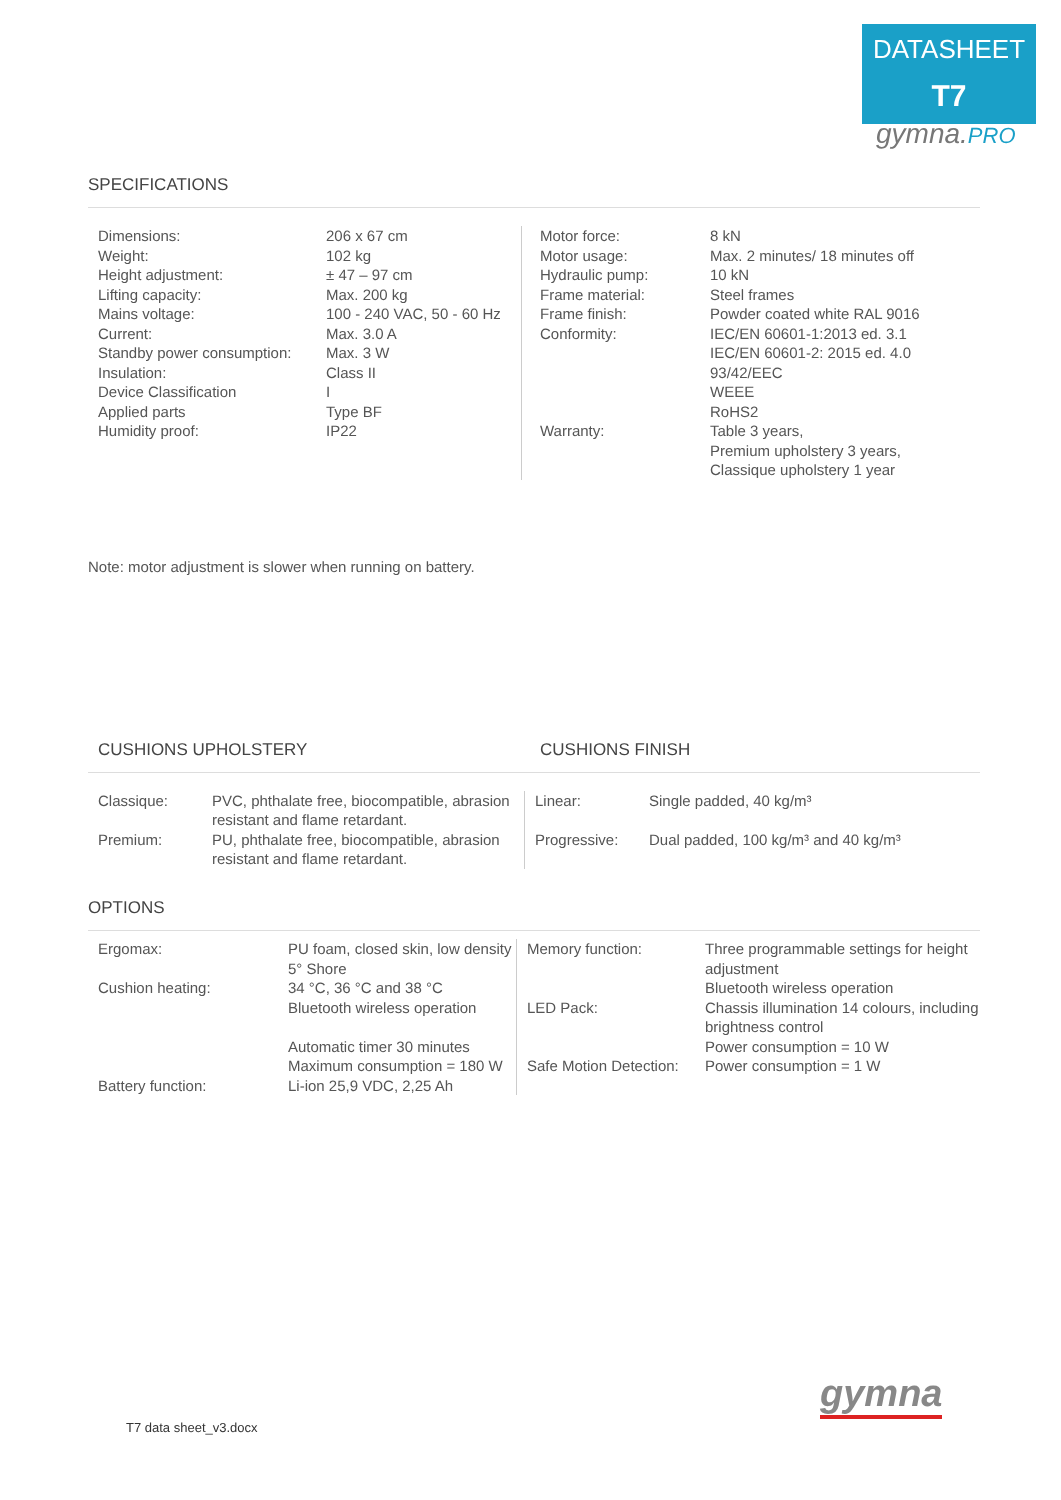DATASHEET
T7
gymna.PRO
SPECIFICATIONS
| Dimensions: Weight: Height adjustment: Lifting capacity: Mains voltage: Current: Standby power consumption: Insulation: Device Classification Applied parts Humidity proof: | 206 x 67 cm 102 kg ± 47 – 97 cm Max. 200 kg 100 - 240 VAC, 50 - 60 Hz Max. 3.0 A Max. 3 W Class II I Type BF IP22 | Motor force: Motor usage: Hydraulic pump: Frame material: Frame finish: Conformity: Warranty: | 8 kN Max. 2 minutes/ 18 minutes off 10 kN Steel frames Powder coated white RAL 9016 IEC/EN 60601-1:2013 ed. 3.1 IEC/EN 60601-2: 2015 ed. 4.0 93/42/EEC WEEE RoHS2 Table 3 years, Premium upholstery 3 years, Classique upholstery 1 year |
Note: motor adjustment is slower when running on battery.
| CUSHIONS UPHOLSTERY | CUSHIONS FINISH |
| Classique: | PVC, phthalate free, biocompatible, abrasion resistant and flame retardant. | Linear: | Single padded, 40 kg/m³ |
| Premium: | PU, phthalate free, biocompatible, abrasion resistant and flame retardant. | Progressive: | Dual padded, 100 kg/m³ and 40 kg/m³ |
OPTIONS
| Ergomax: Cushion heating: Battery function: | PU foam, closed skin, low density 5° Shore 34 °C, 36 °C and 38 °C Bluetooth wireless operation Automatic timer 30 minutes Maximum consumption = 180 W Li-ion 25,9 VDC, 2,25 Ah | Memory function: LED Pack: Safe Motion Detection: | Three programmable settings for height adjustment Bluetooth wireless operation Chassis illumination 14 colours, including brightness control Power consumption = 10 W Power consumption = 1 W |
gymna
T7 data sheet_v3.docx